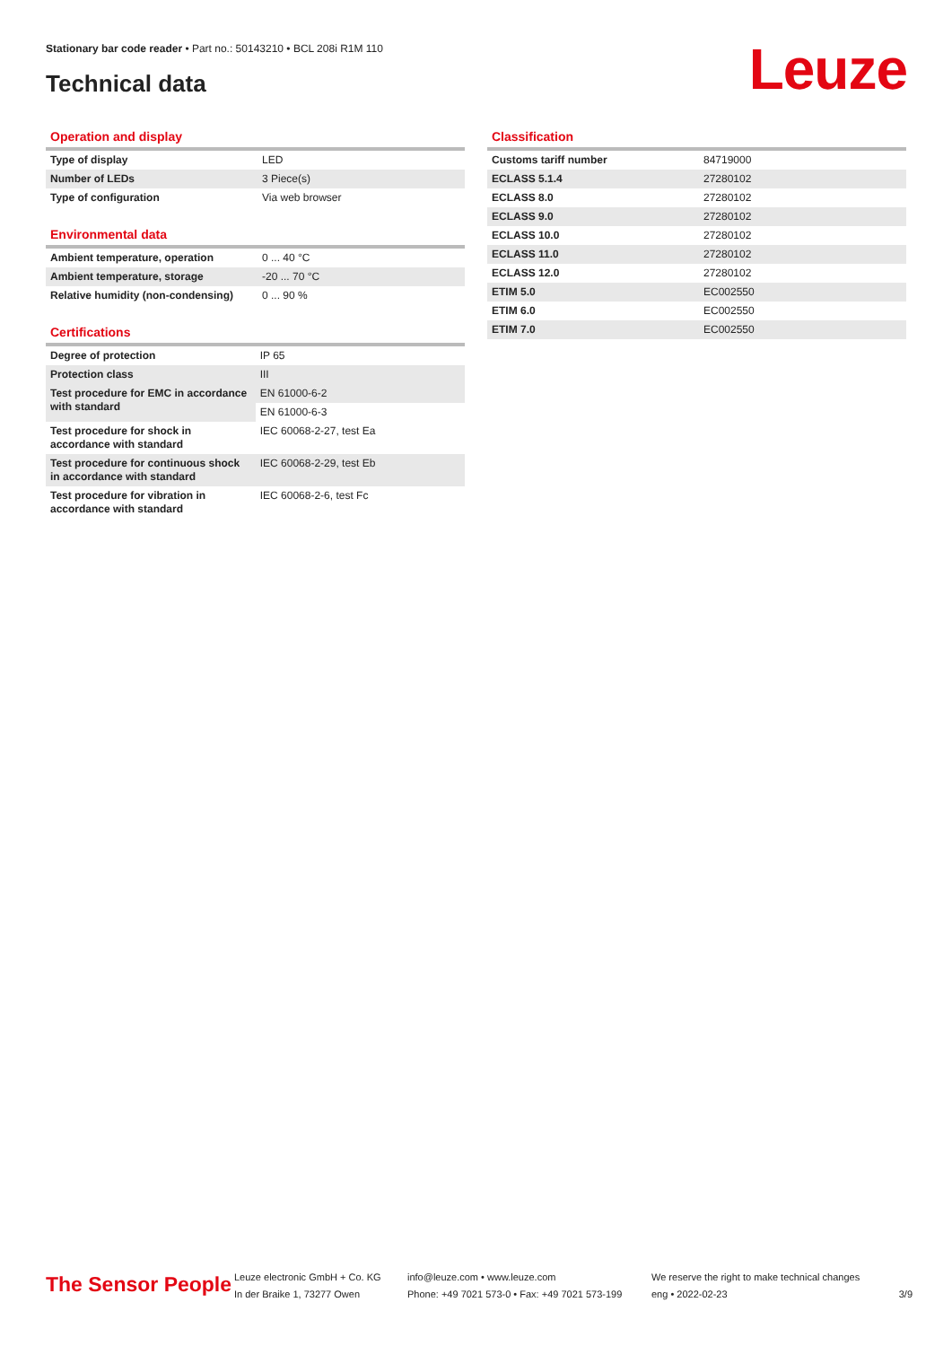Stationary bar code reader • Part no.: 50143210 • BCL 208i R1M 110
Technical data Leuze
Operation and display
| Type of display | LED |
| Number of LEDs | 3 Piece(s) |
| Type of configuration | Via web browser |
Environmental data
| Ambient temperature, operation | 0 ... 40 °C |
| Ambient temperature, storage | -20 ... 70 °C |
| Relative humidity (non-condensing) | 0 ... 90 % |
Certifications
| Degree of protection | IP 65 |
| Protection class | III |
| Test procedure for EMC in accordance with standard | EN 61000-6-2 |
| | EN 61000-6-3 |
| Test procedure for shock in accordance with standard | IEC 60068-2-27, test Ea |
| Test procedure for continuous shock in accordance with standard | IEC 60068-2-29, test Eb |
| Test procedure for vibration in accordance with standard | IEC 60068-2-6, test Fc |
Classification
| Customs tariff number | 84719000 |
| ECLASS 5.1.4 | 27280102 |
| ECLASS 8.0 | 27280102 |
| ECLASS 9.0 | 27280102 |
| ECLASS 10.0 | 27280102 |
| ECLASS 11.0 | 27280102 |
| ECLASS 12.0 | 27280102 |
| ETIM 5.0 | EC002550 |
| ETIM 6.0 | EC002550 |
| ETIM 7.0 | EC002550 |
The Sensor People
Leuze electronic GmbH + Co. KG
In der Braike 1, 73277 Owen
info@leuze.com • www.leuze.com
Phone: +49 7021 573-0 • Fax: +49 7021 573-199
We reserve the right to make technical changes
eng • 2022-02-23
3/9